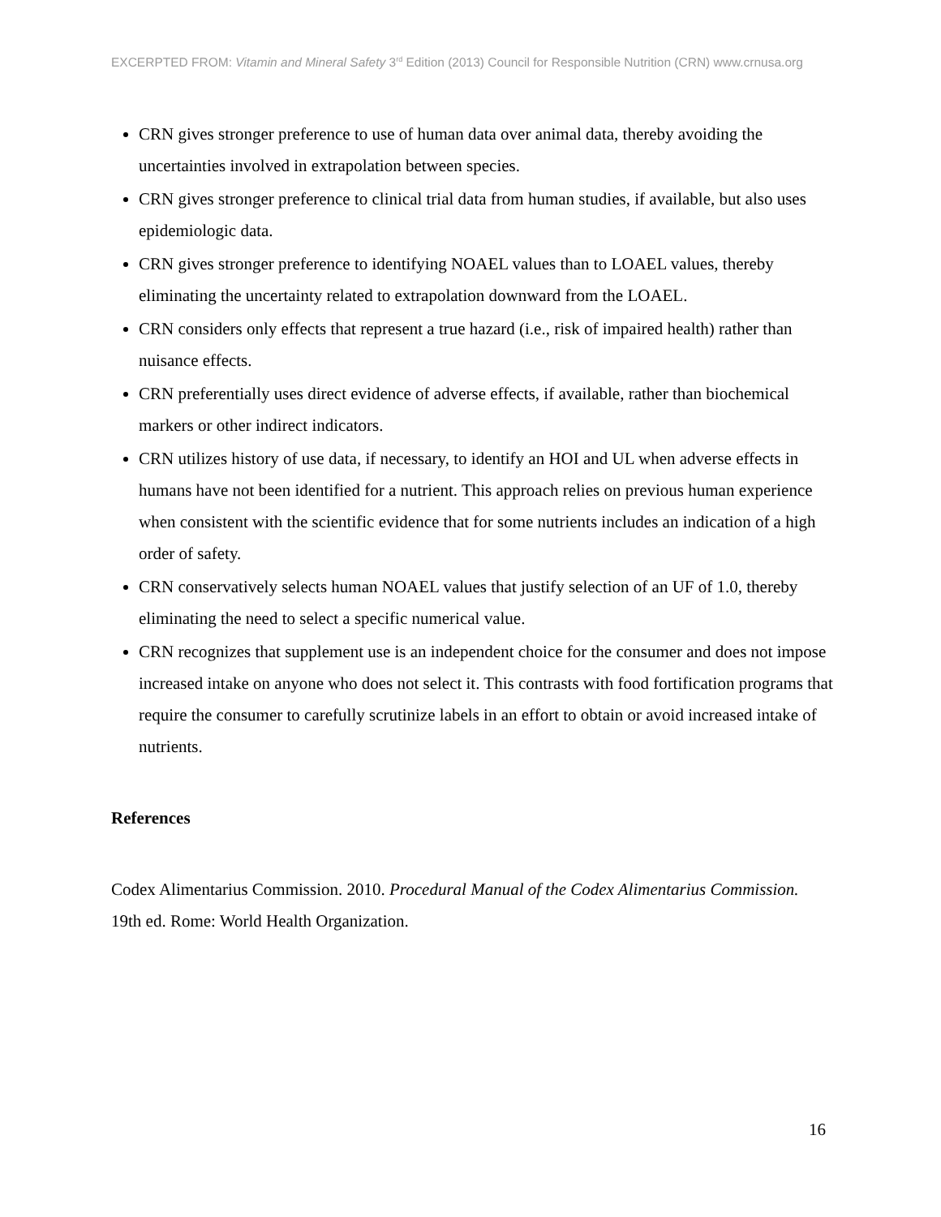EXCERPTED FROM: Vitamin and Mineral Safety 3<sup>rd</sup> Edition (2013) Council for Responsible Nutrition (CRN) www.crnusa.org
CRN gives stronger preference to use of human data over animal data, thereby avoiding the uncertainties involved in extrapolation between species.
CRN gives stronger preference to clinical trial data from human studies, if available, but also uses epidemiologic data.
CRN gives stronger preference to identifying NOAEL values than to LOAEL values, thereby eliminating the uncertainty related to extrapolation downward from the LOAEL.
CRN considers only effects that represent a true hazard (i.e., risk of impaired health) rather than nuisance effects.
CRN preferentially uses direct evidence of adverse effects, if available, rather than biochemical markers or other indirect indicators.
CRN utilizes history of use data, if necessary, to identify an HOI and UL when adverse effects in humans have not been identified for a nutrient. This approach relies on previous human experience when consistent with the scientific evidence that for some nutrients includes an indication of a high order of safety.
CRN conservatively selects human NOAEL values that justify selection of an UF of 1.0, thereby eliminating the need to select a specific numerical value.
CRN recognizes that supplement use is an independent choice for the consumer and does not impose increased intake on anyone who does not select it. This contrasts with food fortification programs that require the consumer to carefully scrutinize labels in an effort to obtain or avoid increased intake of nutrients.
References
Codex Alimentarius Commission. 2010. Procedural Manual of the Codex Alimentarius Commission. 19th ed. Rome: World Health Organization.
16